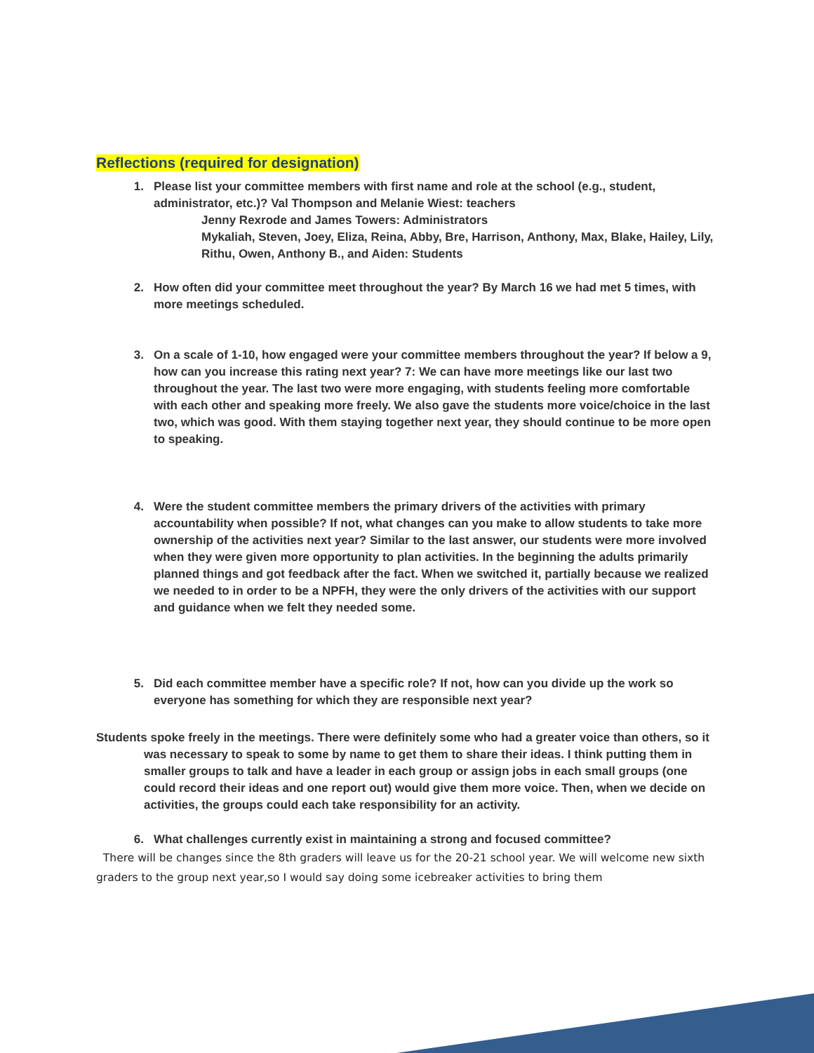Reflections (required for designation)
1. Please list your committee members with first name and role at the school (e.g., student, administrator, etc.)? Val Thompson and Melanie Wiest: teachers
Jenny Rexrode and James Towers: Administrators
Mykaliah, Steven, Joey, Eliza, Reina, Abby, Bre, Harrison, Anthony, Max, Blake, Hailey, Lily, Rithu, Owen, Anthony B., and Aiden: Students
2. How often did your committee meet throughout the year? By March 16 we had met 5 times, with more meetings scheduled.
3. On a scale of 1-10, how engaged were your committee members throughout the year? If below a 9, how can you increase this rating next year? 7: We can have more meetings like our last two throughout the year. The last two were more engaging, with students feeling more comfortable with each other and speaking more freely. We also gave the students more voice/choice in the last two, which was good. With them staying together next year, they should continue to be more open to speaking.
4. Were the student committee members the primary drivers of the activities with primary accountability when possible? If not, what changes can you make to allow students to take more ownership of the activities next year? Similar to the last answer, our students were more involved when they were given more opportunity to plan activities. In the beginning the adults primarily planned things and got feedback after the fact. When we switched it, partially because we realized we needed to in order to be a NPFH, they were the only drivers of the activities with our support and guidance when we felt they needed some.
5. Did each committee member have a specific role? If not, how can you divide up the work so everyone has something for which they are responsible next year?
Students spoke freely in the meetings. There were definitely some who had a greater voice than others, so it was necessary to speak to some by name to get them to share their ideas. I think putting them in smaller groups to talk and have a leader in each group or assign jobs in each small groups (one could record their ideas and one report out) would give them more voice. Then, when we decide on activities, the groups could each take responsibility for an activity.
6. What challenges currently exist in maintaining a strong and focused committee?
There will be changes since the 8th graders will leave us for the 20-21 school year. We will welcome new sixth graders to the group next year,so I would say doing some icebreaker activities to bring them